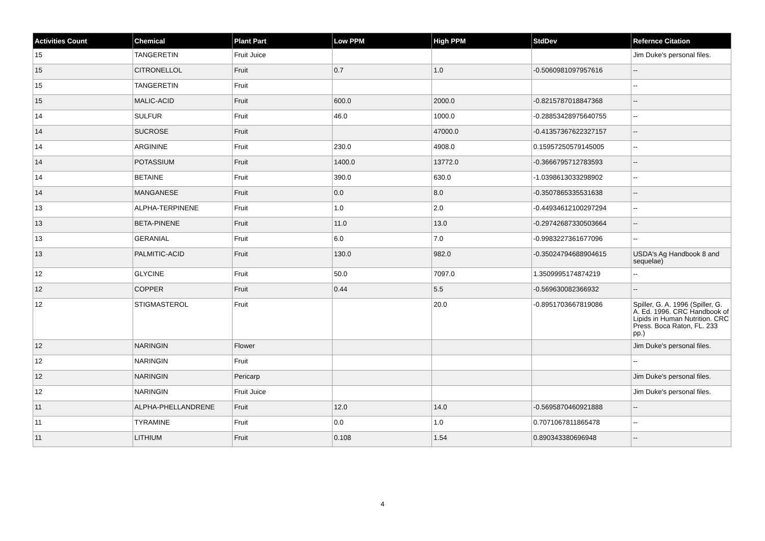| Activities Count | Chemical | Plant Part | Low PPM | High PPM | StdDev | Refernce Citation |
| --- | --- | --- | --- | --- | --- | --- |
| 15 | TANGERETIN | Fruit Juice | | | | Jim Duke's personal files. |
| 15 | CITRONELLOL | Fruit | 0.7 | 1.0 | -0.5060981097957616 | -- |
| 15 | TANGERETIN | Fruit | | | | -- |
| 15 | MALIC-ACID | Fruit | 600.0 | 2000.0 | -0.8215787018847368 | -- |
| 14 | SULFUR | Fruit | 46.0 | 1000.0 | -0.28853428975640755 | -- |
| 14 | SUCROSE | Fruit | | 47000.0 | -0.41357367622327157 | -- |
| 14 | ARGININE | Fruit | 230.0 | 4908.0 | 0.15957250579145005 | -- |
| 14 | POTASSIUM | Fruit | 1400.0 | 13772.0 | -0.3666795712783593 | -- |
| 14 | BETAINE | Fruit | 390.0 | 630.0 | -1.0398613033298902 | -- |
| 14 | MANGANESE | Fruit | 0.0 | 8.0 | -0.3507865335531638 | -- |
| 13 | ALPHA-TERPINENE | Fruit | 1.0 | 2.0 | -0.44934612100297294 | -- |
| 13 | BETA-PINENE | Fruit | 11.0 | 13.0 | -0.29742687330503664 | -- |
| 13 | GERANIAL | Fruit | 6.0 | 7.0 | -0.9983227361677096 | -- |
| 13 | PALMITIC-ACID | Fruit | 130.0 | 982.0 | -0.35024794688904615 | USDA's Ag Handbook 8 and sequelae) |
| 12 | GLYCINE | Fruit | 50.0 | 7097.0 | 1.3509995174874219 | -- |
| 12 | COPPER | Fruit | 0.44 | 5.5 | -0.569630082366932 | -- |
| 12 | STIGMASTEROL | Fruit | | 20.0 | -0.8951703667819086 | Spiller, G. A. 1996 (Spiller, G. A. Ed. 1996. CRC Handbook of Lipids in Human Nutrition. CRC Press. Boca Raton, FL. 233 pp.) |
| 12 | NARINGIN | Flower | | | | Jim Duke's personal files. |
| 12 | NARINGIN | Fruit | | | | -- |
| 12 | NARINGIN | Pericarp | | | | Jim Duke's personal files. |
| 12 | NARINGIN | Fruit Juice | | | | Jim Duke's personal files. |
| 11 | ALPHA-PHELLANDRENE | Fruit | 12.0 | 14.0 | -0.5695870460921888 | -- |
| 11 | TYRAMINE | Fruit | 0.0 | 1.0 | 0.7071067811865478 | -- |
| 11 | LITHIUM | Fruit | 0.108 | 1.54 | 0.890343380696948 | -- |
4